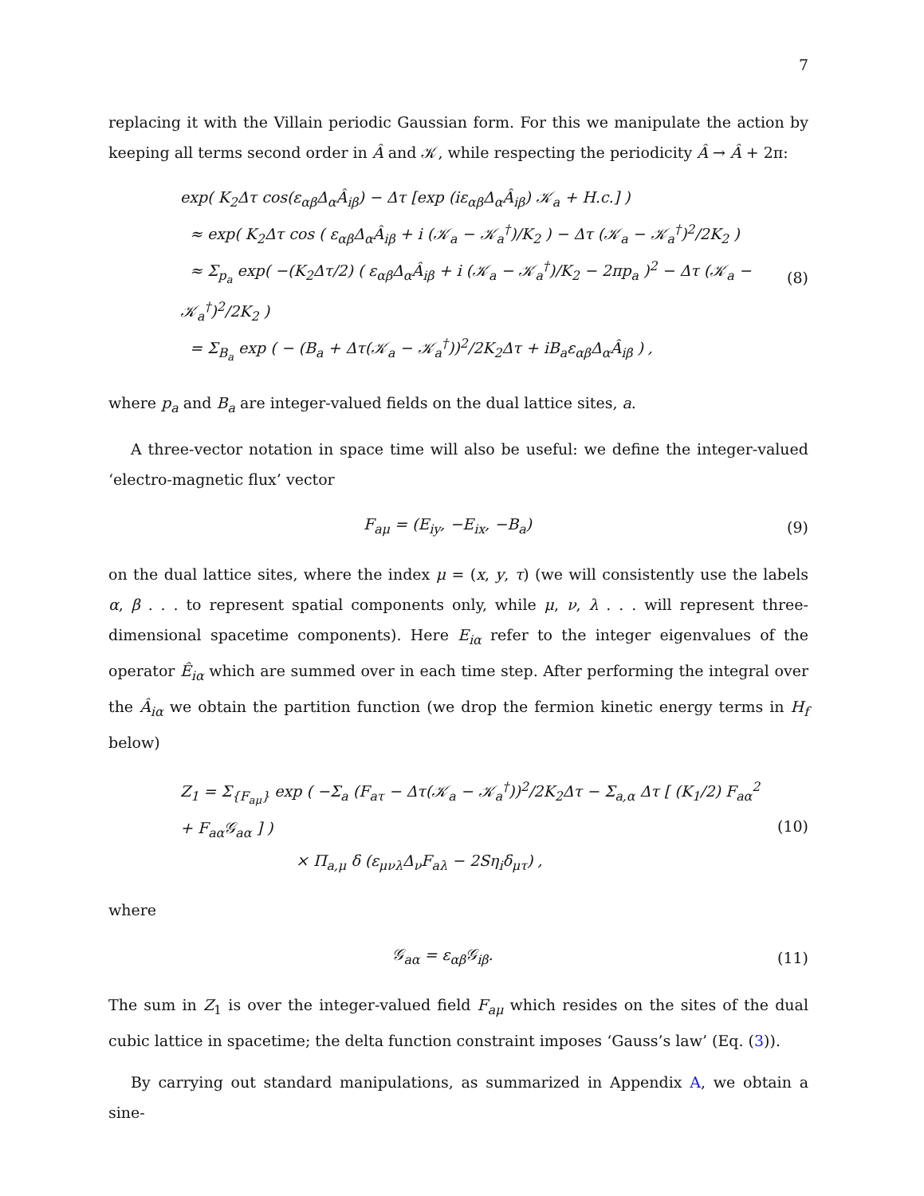7
replacing it with the Villain periodic Gaussian form. For this we manipulate the action by keeping all terms second order in Â and 𝒦, while respecting the periodicity Â → Â + 2π:
exp( K<sub>2</sub>Δτ cos(ε<sub>αβ</sub>Δ<sub>α</sub>Â<sub>iβ</sub>) − Δτ [exp (iε<sub>αβ</sub>Δ<sub>α</sub>Â<sub>iβ</sub>) 𝒦<sub>a</sub> + H.c.] )
≈ exp( K<sub>2</sub>Δτ cos ( ε<sub>αβ</sub>Δ<sub>α</sub>Â<sub>iβ</sub> + i (𝒦<sub>a</sub> − 𝒦<sub>a</sub><sup>†</sup>)/K<sub>2</sub> ) − Δτ (𝒦<sub>a</sub> − 𝒦<sub>a</sub><sup>†</sup>)<sup>2</sup>/2K<sub>2</sub> )
≈ Σ<sub>p<sub>a</sub></sub> exp( −(K<sub>2</sub>Δτ/2) ( ε<sub>αβ</sub>Δ<sub>α</sub>Â<sub>iβ</sub> + i (𝒦<sub>a</sub> − 𝒦<sub>a</sub><sup>†</sup>)/K<sub>2</sub> − 2πp<sub>a</sub> )<sup>2</sup> − Δτ (𝒦<sub>a</sub> − 𝒦<sub>a</sub><sup>†</sup>)<sup>2</sup>/2K<sub>2</sub> )
= Σ<sub>B<sub>a</sub></sub> exp ( − (B<sub>a</sub> + Δτ(𝒦<sub>a</sub> − 𝒦<sub>a</sub><sup>†</sup>))<sup>2</sup>/2K<sub>2</sub>Δτ + iB<sub>a</sub>ε<sub>αβ</sub>Δ<sub>α</sub>Â<sub>iβ</sub> ) ,
(8)
where p<sub>a</sub> and B<sub>a</sub> are integer-valued fields on the dual lattice sites, a.
A three-vector notation in space time will also be useful: we define the integer-valued ‘electro-magnetic flux’ vector
F<sub>aμ</sub> = (E<sub>iy</sub>, −E<sub>ix</sub>, −B<sub>a</sub>) (9)
on the dual lattice sites, where the index μ = (x, y, τ) (we will consistently use the labels α, β . . . to represent spatial components only, while μ, ν, λ . . . will represent three-dimensional spacetime components). Here E<sub>iα</sub> refer to the integer eigenvalues of the operator Ê<sub>iα</sub> which are summed over in each time step. After performing the integral over the Â<sub>iα</sub> we obtain the partition function (we drop the fermion kinetic energy terms in H<sub>f</sub> below)
Z<sub>1</sub> = Σ<sub>{F<sub>aμ</sub>}</sub> exp ( −Σ<sub>a</sub> (F<sub>aτ</sub> − Δτ(𝒦<sub>a</sub> − 𝒦<sub>a</sub><sup>†</sup>))<sup>2</sup>/2K<sub>2</sub>Δτ − Σ<sub>a,α</sub> Δτ [ (K<sub>1</sub>/2) F<sub>aα</sub><sup>2</sup> + F<sub>aα</sub>𝒢<sub>aα</sub> ] )
× Π<sub>a,μ</sub> δ (ε<sub>μνλ</sub>Δ<sub>ν</sub>F<sub>aλ</sub> − 2Sη<sub>i</sub>δ<sub>μτ</sub>) ,
(10)
where
𝒢<sub>aα</sub> = ε<sub>αβ</sub>𝒢<sub>iβ</sub>. (11)
The sum in Z<sub>1</sub> is over the integer-valued field F<sub>aμ</sub> which resides on the sites of the dual cubic lattice in spacetime; the delta function constraint imposes ‘Gauss’s law’ (Eq. (3)).
By carrying out standard manipulations, as summarized in Appendix A, we obtain a sine-